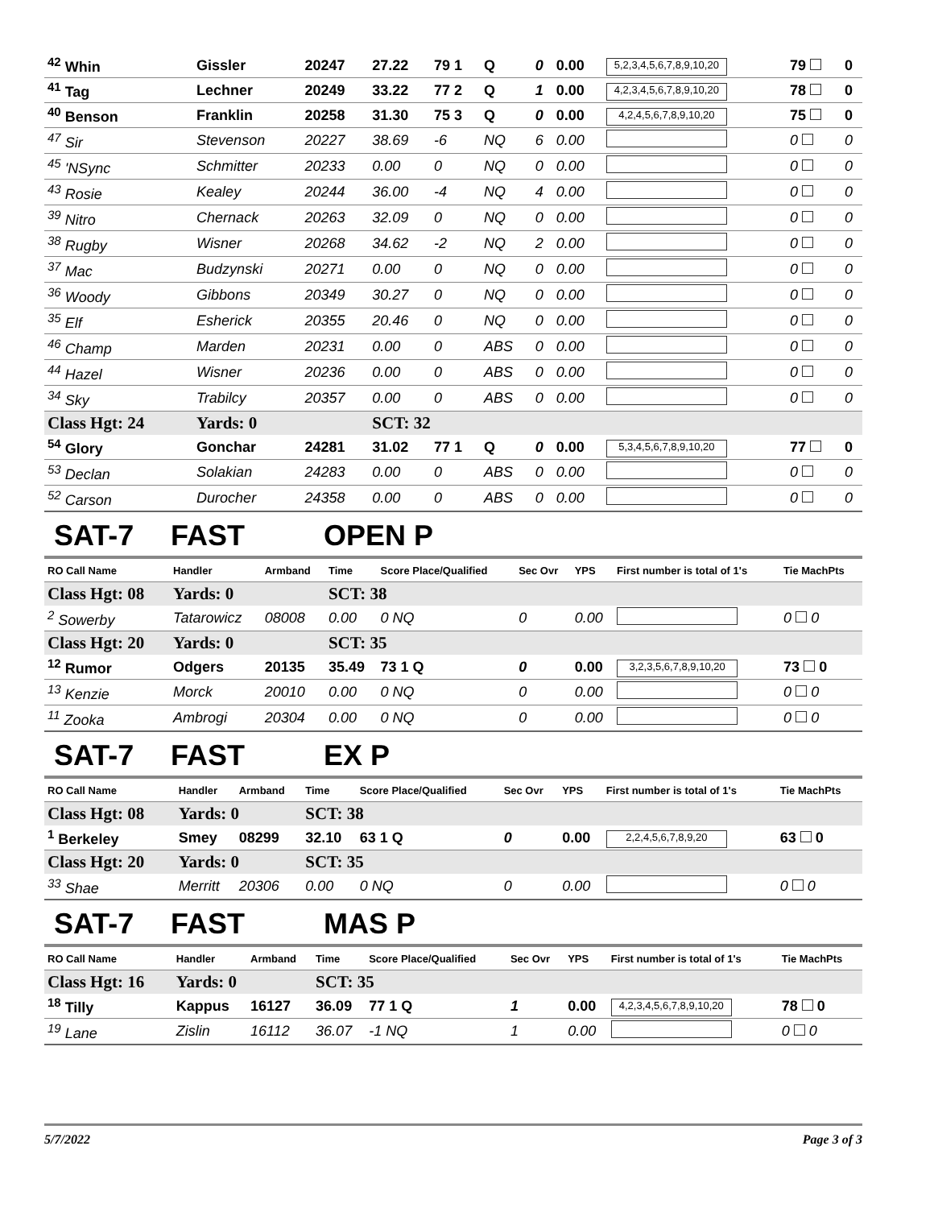| <sup>42</sup> Whin | Gissler | 20247 | 27.22 | 79 1 | Q | 0 | 0.00 | 5,2,3,4,5,6,7,8,9,10,20 | 79 | 0 |
| <sup>41</sup> Tag | Lechner | 20249 | 33.22 | 77 2 | Q | 1 | 0.00 | 4,2,3,4,5,6,7,8,9,10,20 | 78 | 0 |
| <sup>40</sup> Benson | Franklin | 20258 | 31.30 | 75 3 | Q | 0 | 0.00 | 4,2,4,5,6,7,8,9,10,20 | 75 | 0 |
| <sup>47</sup> Sir | Stevenson | 20227 | 38.69 | -6 | NQ | 6 | 0.00 | | 0 | 0 |
| <sup>45</sup> 'NSync | Schmitter | 20233 | 0.00 | 0 | NQ | 0 | 0.00 | | 0 | 0 |
| <sup>43</sup> Rosie | Kealey | 20244 | 36.00 | -4 | NQ | 4 | 0.00 | | 0 | 0 |
| <sup>39</sup> Nitro | Chernack | 20263 | 32.09 | 0 | NQ | 0 | 0.00 | | 0 | 0 |
| <sup>38</sup> Rugby | Wisner | 20268 | 34.62 | -2 | NQ | 2 | 0.00 | | 0 | 0 |
| <sup>37</sup> Mac | Budzynski | 20271 | 0.00 | 0 | NQ | 0 | 0.00 | | 0 | 0 |
| <sup>36</sup> Woody | Gibbons | 20349 | 30.27 | 0 | NQ | 0 | 0.00 | | 0 | 0 |
| <sup>35</sup> Elf | Esherick | 20355 | 20.46 | 0 | NQ | 0 | 0.00 | | 0 | 0 |
| <sup>46</sup> Champ | Marden | 20231 | 0.00 | 0 | ABS | 0 | 0.00 | | 0 | 0 |
| <sup>44</sup> Hazel | Wisner | 20236 | 0.00 | 0 | ABS | 0 | 0.00 | | 0 | 0 |
| <sup>34</sup> Sky | Trabilcy | 20357 | 0.00 | 0 | ABS | 0 | 0.00 | | 0 | 0 |
| Class Hgt: 24 | Yards: 0 | | SCT: 32 | | | | | | | |
| <sup>54</sup> Glory | Gonchar | 24281 | 31.02 | 77 1 | Q | 0 | 0.00 | 5,3,4,5,6,7,8,9,10,20 | 77 | 0 |
| <sup>53</sup> Declan | Solakian | 24283 | 0.00 | 0 | ABS | 0 | 0.00 | | 0 | 0 |
| <sup>52</sup> Carson | Durocher | 24358 | 0.00 | 0 | ABS | 0 | 0.00 | | 0 | 0 |
SAT-7 FAST OPEN P
| RO Call Name | Handler | Armband | Time | Score Place/Qualified | Sec Ovr | YPS | First number is total of 1's | Tie MachPts |
| --- | --- | --- | --- | --- | --- | --- | --- | --- |
| Class Hgt: 08 | Yards: 0 | | SCT: 38 | | | | | |
| <sup>2</sup> Sowerby | Tatarowicz | 08008 | 0.00 | 0 NQ | 0 | 0.00 | | 0 0 |
| Class Hgt: 20 | Yards: 0 | | SCT: 35 | | | | | |
| <sup>12</sup> Rumor | Odgers | 20135 | 35.49 | 73 1 Q | 0 | 0.00 | 3,2,3,5,6,7,8,9,10,20 | 73 0 |
| <sup>13</sup> Kenzie | Morck | 20010 | 0.00 | 0 NQ | 0 | 0.00 | | 0 0 |
| <sup>11</sup> Zooka | Ambrogi | 20304 | 0.00 | 0 NQ | 0 | 0.00 | | 0 0 |
SAT-7 FAST EX P
| RO Call Name | Handler | Armband | Time | Score Place/Qualified | Sec Ovr | YPS | First number is total of 1's | Tie MachPts |
| --- | --- | --- | --- | --- | --- | --- | --- | --- |
| Class Hgt: 08 | Yards: 0 | | SCT: 38 | | | | | |
| <sup>1</sup> Berkeley | Smey | 08299 | 32.10 | 63 1 Q | 0 | 0.00 | 2,2,4,5,6,7,8,9,20 | 63 0 |
| Class Hgt: 20 | Yards: 0 | | SCT: 35 | | | | | |
| <sup>33</sup> Shae | Merritt | 20306 | 0.00 | 0 NQ | 0 | 0.00 | | 0 0 |
SAT-7 FAST MAS P
| RO Call Name | Handler | Armband | Time | Score Place/Qualified | Sec Ovr | YPS | First number is total of 1's | Tie MachPts |
| --- | --- | --- | --- | --- | --- | --- | --- | --- |
| Class Hgt: 16 | Yards: 0 | | SCT: 35 | | | | | |
| <sup>18</sup> Tilly | Kappus | 16127 | 36.09 | 77 1 Q | 1 | 0.00 | 4,2,3,4,5,6,7,8,9,10,20 | 78 0 |
| <sup>19</sup> Lane | Zislin | 16112 | 36.07 | -1 NQ | 1 | 0.00 | | 0 0 |
5/7/2022 Page 3 of 3